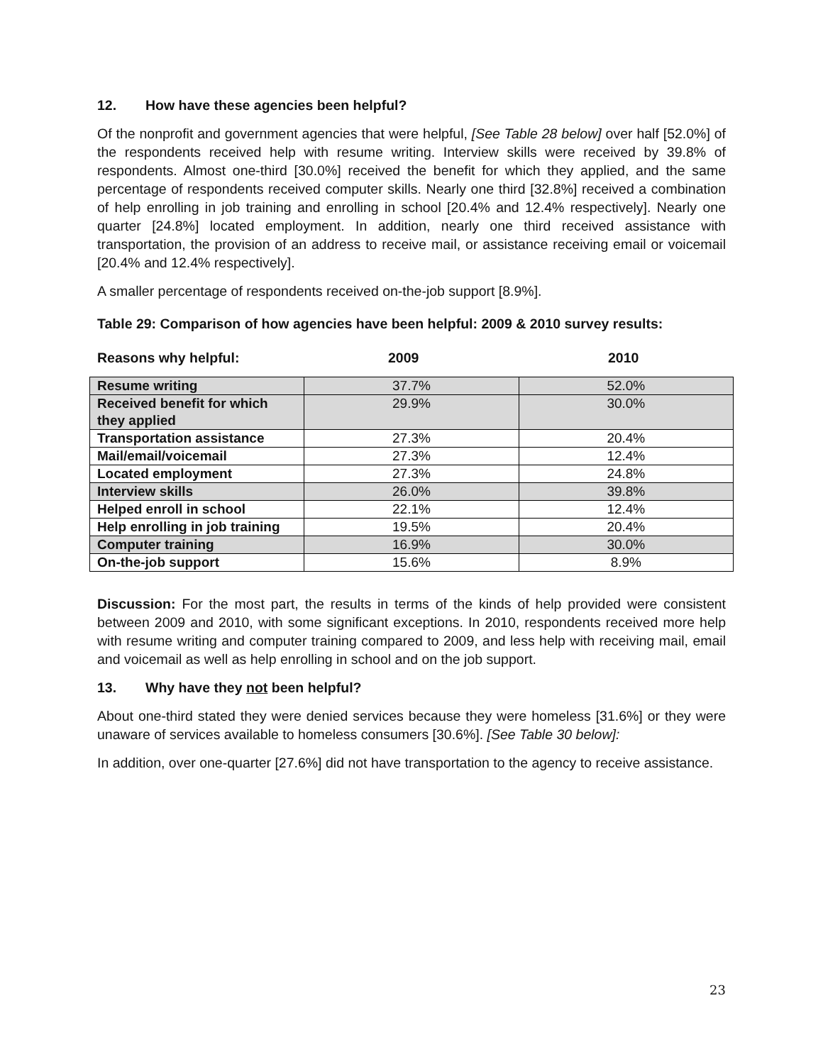12. How have these agencies been helpful?
Of the nonprofit and government agencies that were helpful, [See Table 28 below] over half [52.0%] of the respondents received help with resume writing. Interview skills were received by 39.8% of respondents. Almost one-third [30.0%] received the benefit for which they applied, and the same percentage of respondents received computer skills. Nearly one third [32.8%] received a combination of help enrolling in job training and enrolling in school [20.4% and 12.4% respectively]. Nearly one quarter [24.8%] located employment. In addition, nearly one third received assistance with transportation, the provision of an address to receive mail, or assistance receiving email or voicemail [20.4% and 12.4% respectively].
A smaller percentage of respondents received on-the-job support [8.9%].
Table 29: Comparison of how agencies have been helpful: 2009 & 2010 survey results:
Reasons why helpful: 2009 2010
| Resume writing | 37.7% | 52.0% |
| Received benefit for which they applied | 29.9% | 30.0% |
| Transportation assistance | 27.3% | 20.4% |
| Mail/email/voicemail | 27.3% | 12.4% |
| Located employment | 27.3% | 24.8% |
| Interview skills | 26.0% | 39.8% |
| Helped enroll in school | 22.1% | 12.4% |
| Help enrolling in job training | 19.5% | 20.4% |
| Computer training | 16.9% | 30.0% |
| On-the-job support | 15.6% | 8.9% |
Discussion: For the most part, the results in terms of the kinds of help provided were consistent between 2009 and 2010, with some significant exceptions. In 2010, respondents received more help with resume writing and computer training compared to 2009, and less help with receiving mail, email and voicemail as well as help enrolling in school and on the job support.
13. Why have they not been helpful?
About one-third stated they were denied services because they were homeless [31.6%] or they were unaware of services available to homeless consumers [30.6%]. [See Table 30 below]:
In addition, over one-quarter [27.6%] did not have transportation to the agency to receive assistance.
23